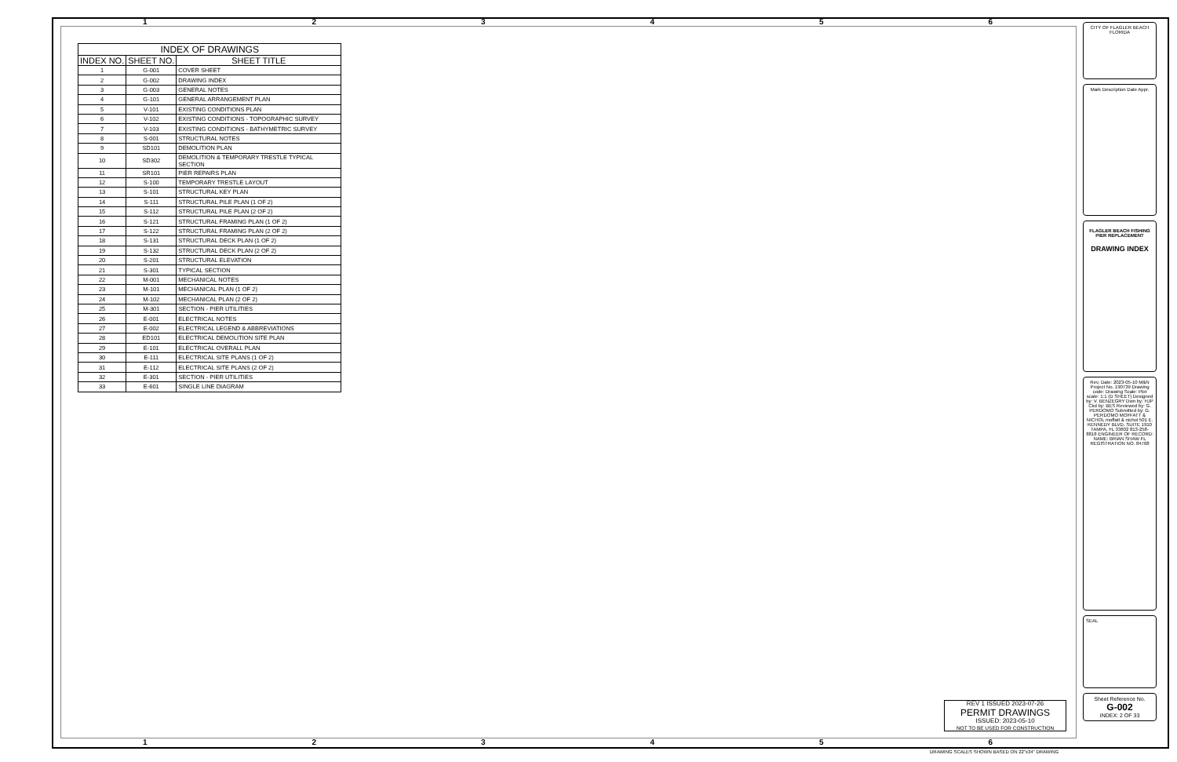1 2 3 4 5 6
| INDEX OF DRAWINGS | | |
| --- | --- | --- |
| INDEX NO. | SHEET NO. | SHEET TITLE |
| 1 | G-001 | COVER SHEET |
| 2 | G-002 | DRAWING INDEX |
| 3 | G-003 | GENERAL NOTES |
| 4 | G-101 | GENERAL ARRANGEMENT PLAN |
| 5 | V-101 | EXISTING CONDITIONS PLAN |
| 6 | V-102 | EXISTING CONDITIONS - TOPOGRAPHIC SURVEY |
| 7 | V-103 | EXISTING CONDITIONS - BATHYMETRIC SURVEY |
| 8 | S-001 | STRUCTURAL NOTES |
| 9 | SD101 | DEMOLITION PLAN |
| 10 | SD302 | DEMOLITION & TEMPORARY TRESTLE TYPICAL SECTION |
| 11 | SR101 | PIER REPAIRS PLAN |
| 12 | S-100 | TEMPORARY TRESTLE LAYOUT |
| 13 | S-101 | STRUCTURAL KEY PLAN |
| 14 | S-111 | STRUCTURAL PILE PLAN (1 OF 2) |
| 15 | S-112 | STRUCTURAL PILE PLAN (2 OF 2) |
| 16 | S-121 | STRUCTURAL FRAMING PLAN (1 OF 2) |
| 17 | S-122 | STRUCTURAL FRAMING PLAN (2 OF 2) |
| 18 | S-131 | STRUCTURAL DECK PLAN (1 OF 2) |
| 19 | S-132 | STRUCTURAL DECK PLAN (2 OF 2) |
| 20 | S-201 | STRUCTURAL ELEVATION |
| 21 | S-301 | TYPICAL SECTION |
| 22 | M-001 | MECHANICAL NOTES |
| 23 | M-101 | MECHANICAL PLAN (1 OF 2) |
| 24 | M-102 | MECHANICAL PLAN (2 OF 2) |
| 25 | M-301 | SECTION - PIER UTILITIES |
| 26 | E-001 | ELECTRICAL NOTES |
| 27 | E-002 | ELECTRICAL LEGEND & ABBREVIATIONS |
| 28 | ED101 | ELECTRICAL DEMOLITION SITE PLAN |
| 29 | E-101 | ELECTRICAL OVERALL PLAN |
| 30 | E-111 | ELECTRICAL SITE PLANS (1 OF 2) |
| 31 | E-112 | ELECTRICAL SITE PLANS (2 OF 2) |
| 32 | E-301 | SECTION - PIER UTILITIES |
| 33 | E-601 | SINGLE LINE DIAGRAM |
CITY OF FLAGLER BEACH FLORIDA
Mark Description Date Appr.
FLAGLER BEACH FISHING PIER REPLACEMENT
DRAWING INDEX
Rev. Date: 2023-05-10 M&N Project No. 190739 Drawing code: Drawing Scale: Plot scale: 1:1 (D SHEET) Designed by: V. BENZEGRY Dwn by: HJP Ckd by: BES Reviewed by: G. PERDOMO Submitted by: G. PERDOMO MOFFATT & NICHOL moffatt & nichol 501 E. KENNEDY BLVD. SUITE 1910 TAMPA, FL 33602 813-258-8818 ENGINEER OF RECORD: NAME: BRIAN SHAW FL REGISTRATION NO. 84768
SEAL
Sheet Reference No.
G-002
INDEX: 2 OF 33
REV 1 ISSUED 2023-07-26
PERMIT DRAWINGS
ISSUED: 2023-05-10
NOT TO BE USED FOR CONSTRUCTION
1 2 3 4 5 6
DRAWING SCALES SHOWN BASED ON 22"x34" DRAWING